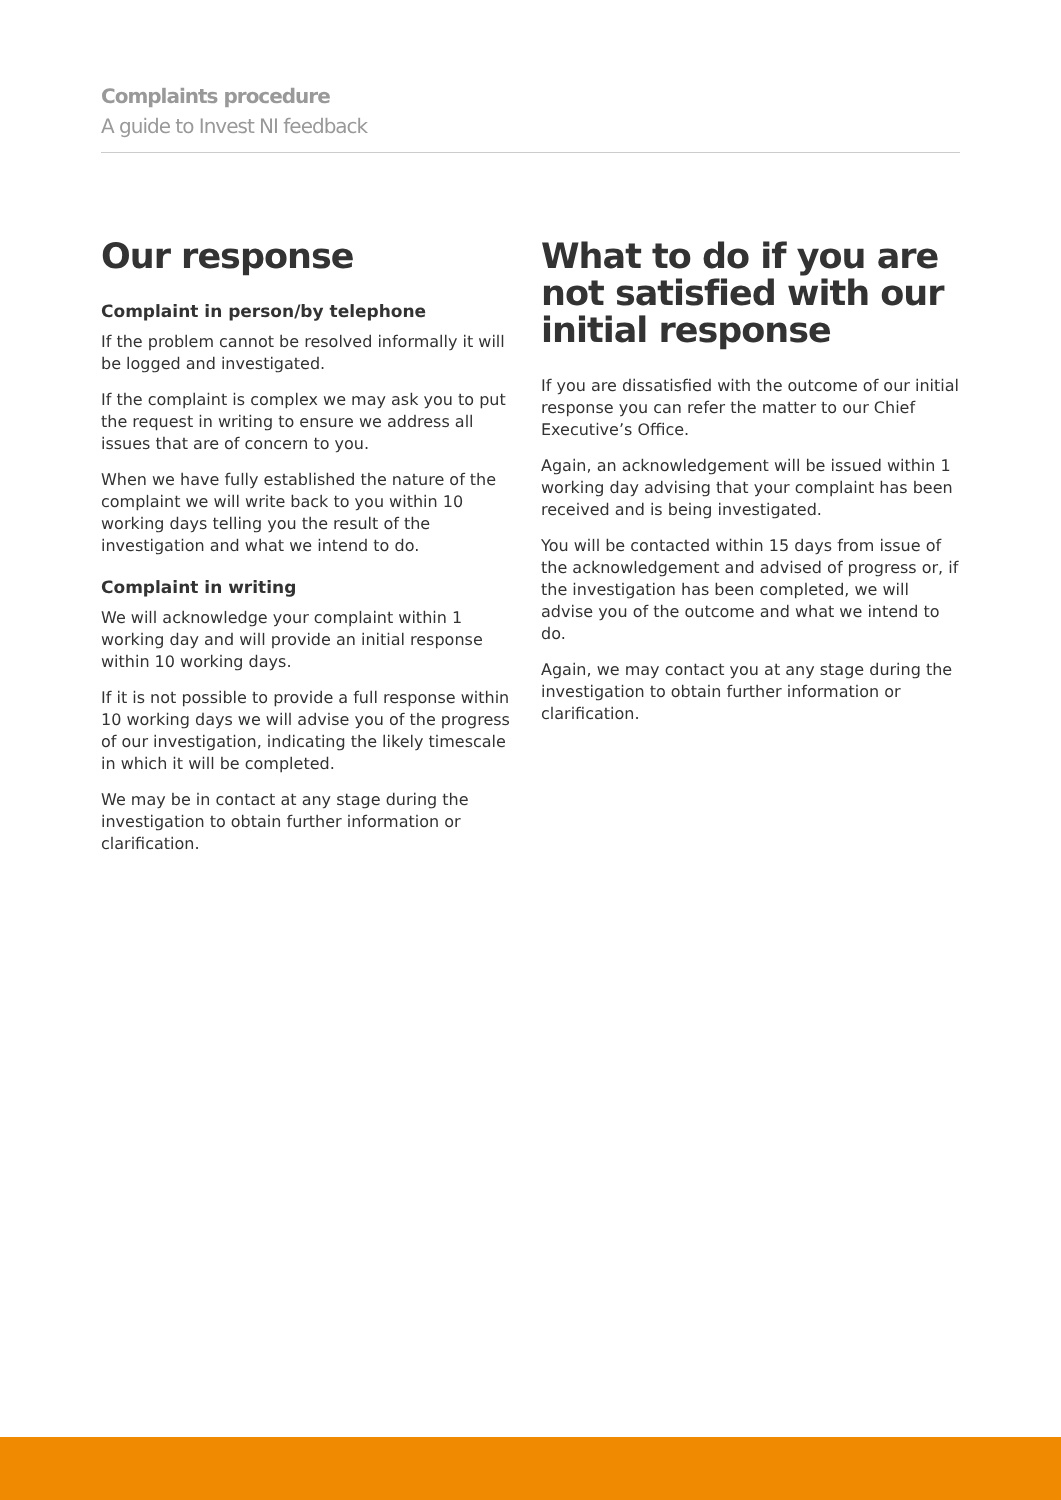Complaints procedure
A guide to Invest NI feedback
Our response
Complaint in person/by telephone
If the problem cannot be resolved informally it will be logged and investigated.
If the complaint is complex we may ask you to put the request in writing to ensure we address all issues that are of concern to you.
When we have fully established the nature of the complaint we will write back to you within 10 working days telling you the result of the investigation and what we intend to do.
Complaint in writing
We will acknowledge your complaint within 1 working day and will provide an initial response within 10 working days.
If it is not possible to provide a full response within 10 working days we will advise you of the progress of our investigation, indicating the likely timescale in which it will be completed.
We may be in contact at any stage during the investigation to obtain further information or clarification.
What to do if you are not satisfied with our initial response
If you are dissatisfied with the outcome of our initial response you can refer the matter to our Chief Executive’s Office.
Again, an acknowledgement will be issued within 1 working day advising that your complaint has been received and is being investigated.
You will be contacted within 15 days from issue of the acknowledgement and advised of progress or, if the investigation has been completed, we will advise you of the outcome and what we intend to do.
Again, we may contact you at any stage during the investigation to obtain further information or clarification.